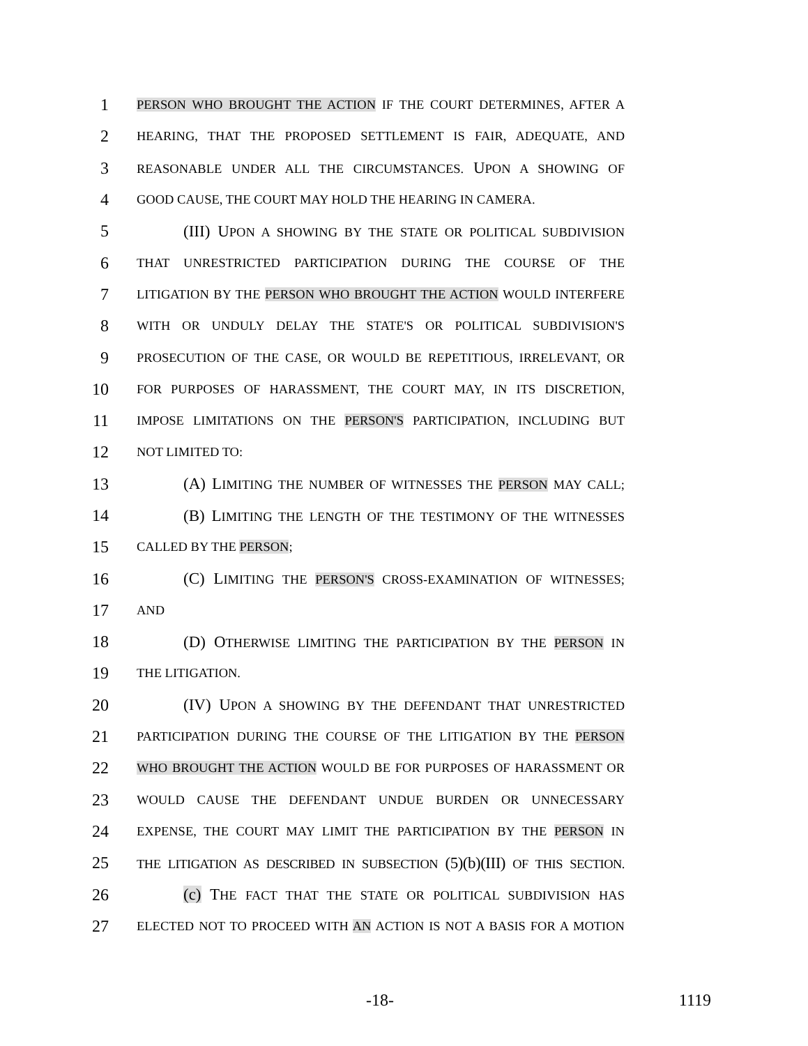1 PERSON WHO BROUGHT THE ACTION IF THE COURT DETERMINES, AFTER A
2 HEARING, THAT THE PROPOSED SETTLEMENT IS FAIR, ADEQUATE, AND
3 REASONABLE UNDER ALL THE CIRCUMSTANCES. UPON A SHOWING OF
4 GOOD CAUSE, THE COURT MAY HOLD THE HEARING IN CAMERA.
5 (III) UPON A SHOWING BY THE STATE OR POLITICAL SUBDIVISION
6 THAT UNRESTRICTED PARTICIPATION DURING THE COURSE OF THE
7 LITIGATION BY THE PERSON WHO BROUGHT THE ACTION WOULD INTERFERE
8 WITH OR UNDULY DELAY THE STATE'S OR POLITICAL SUBDIVISION'S
9 PROSECUTION OF THE CASE, OR WOULD BE REPETITIOUS, IRRELEVANT, OR
10 FOR PURPOSES OF HARASSMENT, THE COURT MAY, IN ITS DISCRETION,
11 IMPOSE LIMITATIONS ON THE PERSON'S PARTICIPATION, INCLUDING BUT
12 NOT LIMITED TO:
13 (A) LIMITING THE NUMBER OF WITNESSES THE PERSON MAY CALL;
14 (B) LIMITING THE LENGTH OF THE TESTIMONY OF THE WITNESSES
15 CALLED BY THE PERSON;
16 (C) LIMITING THE PERSON'S CROSS-EXAMINATION OF WITNESSES;
17 AND
18 (D) OTHERWISE LIMITING THE PARTICIPATION BY THE PERSON IN
19 THE LITIGATION.
20 (IV) UPON A SHOWING BY THE DEFENDANT THAT UNRESTRICTED
21 PARTICIPATION DURING THE COURSE OF THE LITIGATION BY THE PERSON
22 WHO BROUGHT THE ACTION WOULD BE FOR PURPOSES OF HARASSMENT OR
23 WOULD CAUSE THE DEFENDANT UNDUE BURDEN OR UNNECESSARY
24 EXPENSE, THE COURT MAY LIMIT THE PARTICIPATION BY THE PERSON IN
25 THE LITIGATION AS DESCRIBED IN SUBSECTION (5)(b)(III) OF THIS SECTION.
26 (c) THE FACT THAT THE STATE OR POLITICAL SUBDIVISION HAS
27 ELECTED NOT TO PROCEED WITH AN ACTION IS NOT A BASIS FOR A MOTION
-18- 1119